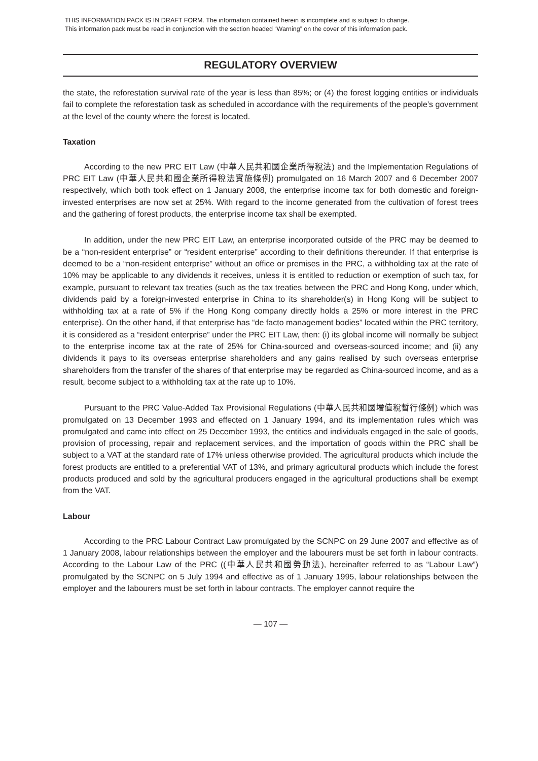THIS INFORMATION PACK IS IN DRAFT FORM. The information contained herein is incomplete and is subject to change.
This information pack must be read in conjunction with the section headed “Warning” on the cover of this information pack.
REGULATORY OVERVIEW
the state, the reforestation survival rate of the year is less than 85%; or (4) the forest logging entities or individuals fail to complete the reforestation task as scheduled in accordance with the requirements of the people’s government at the level of the county where the forest is located.
Taxation
According to the new PRC EIT Law (中華人民共和國企業所得稅法) and the Implementation Regulations of PRC EIT Law (中華人民共和國企業所得稅法實施條例) promulgated on 16 March 2007 and 6 December 2007 respectively, which both took effect on 1 January 2008, the enterprise income tax for both domestic and foreign-invested enterprises are now set at 25%. With regard to the income generated from the cultivation of forest trees and the gathering of forest products, the enterprise income tax shall be exempted.
In addition, under the new PRC EIT Law, an enterprise incorporated outside of the PRC may be deemed to be a “non-resident enterprise” or “resident enterprise” according to their definitions thereunder. If that enterprise is deemed to be a “non-resident enterprise” without an office or premises in the PRC, a withholding tax at the rate of 10% may be applicable to any dividends it receives, unless it is entitled to reduction or exemption of such tax, for example, pursuant to relevant tax treaties (such as the tax treaties between the PRC and Hong Kong, under which, dividends paid by a foreign-invested enterprise in China to its shareholder(s) in Hong Kong will be subject to withholding tax at a rate of 5% if the Hong Kong company directly holds a 25% or more interest in the PRC enterprise). On the other hand, if that enterprise has “de facto management bodies” located within the PRC territory, it is considered as a “resident enterprise” under the PRC EIT Law, then: (i) its global income will normally be subject to the enterprise income tax at the rate of 25% for China-sourced and overseas-sourced income; and (ii) any dividends it pays to its overseas enterprise shareholders and any gains realised by such overseas enterprise shareholders from the transfer of the shares of that enterprise may be regarded as China-sourced income, and as a result, become subject to a withholding tax at the rate up to 10%.
Pursuant to the PRC Value-Added Tax Provisional Regulations (中華人民共和國增值稅暫行條例) which was promulgated on 13 December 1993 and effected on 1 January 1994, and its implementation rules which was promulgated and came into effect on 25 December 1993, the entities and individuals engaged in the sale of goods, provision of processing, repair and replacement services, and the importation of goods within the PRC shall be subject to a VAT at the standard rate of 17% unless otherwise provided. The agricultural products which include the forest products are entitled to a preferential VAT of 13%, and primary agricultural products which include the forest products produced and sold by the agricultural producers engaged in the agricultural productions shall be exempt from the VAT.
Labour
According to the PRC Labour Contract Law promulgated by the SCNPC on 29 June 2007 and effective as of 1 January 2008, labour relationships between the employer and the labourers must be set forth in labour contracts. According to the Labour Law of the PRC ((中華人民共和國勞動法), hereinafter referred to as “Labour Law”) promulgated by the SCNPC on 5 July 1994 and effective as of 1 January 1995, labour relationships between the employer and the labourers must be set forth in labour contracts. The employer cannot require the
— 107 —